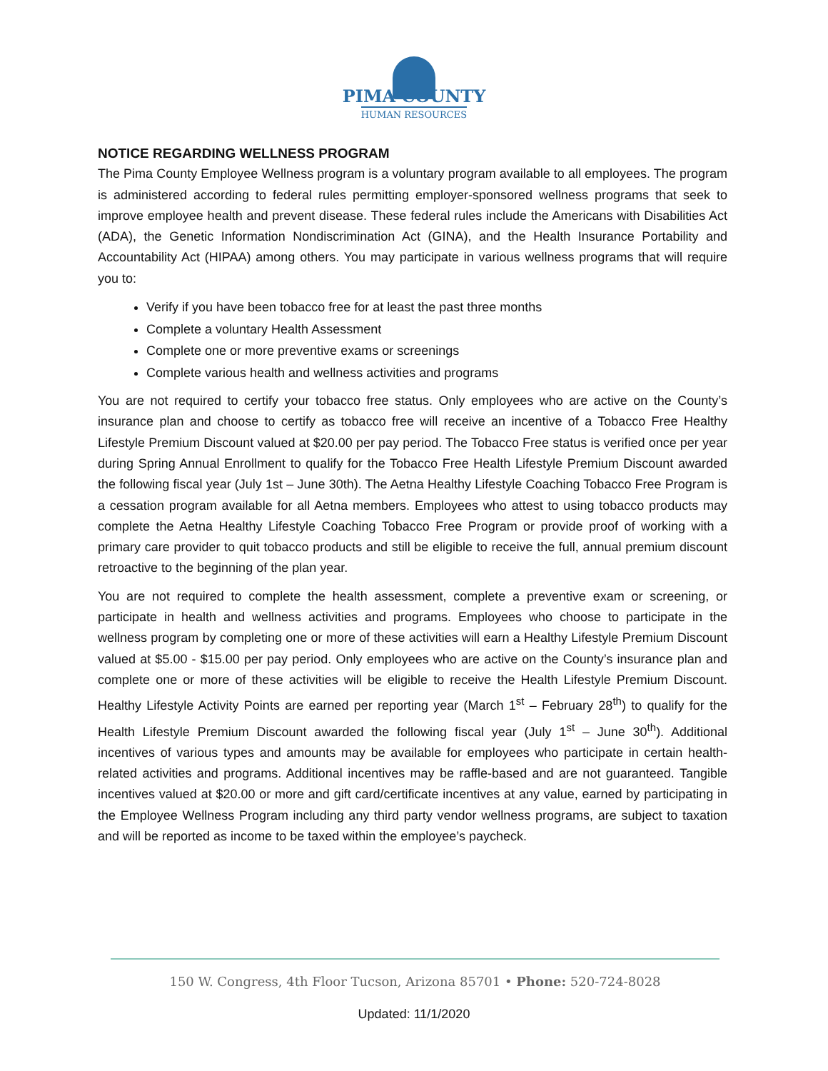PIMA COUNTY
HUMAN RESOURCES
NOTICE REGARDING WELLNESS PROGRAM
The Pima County Employee Wellness program is a voluntary program available to all employees. The program is administered according to federal rules permitting employer-sponsored wellness programs that seek to improve employee health and prevent disease. These federal rules include the Americans with Disabilities Act (ADA), the Genetic Information Nondiscrimination Act (GINA), and the Health Insurance Portability and Accountability Act (HIPAA) among others. You may participate in various wellness programs that will require you to:
Verify if you have been tobacco free for at least the past three months
Complete a voluntary Health Assessment
Complete one or more preventive exams or screenings
Complete various health and wellness activities and programs
You are not required to certify your tobacco free status. Only employees who are active on the County’s insurance plan and choose to certify as tobacco free will receive an incentive of a Tobacco Free Healthy Lifestyle Premium Discount valued at $20.00 per pay period. The Tobacco Free status is verified once per year during Spring Annual Enrollment to qualify for the Tobacco Free Health Lifestyle Premium Discount awarded the following fiscal year (July 1st – June 30th). The Aetna Healthy Lifestyle Coaching Tobacco Free Program is a cessation program available for all Aetna members. Employees who attest to using tobacco products may complete the Aetna Healthy Lifestyle Coaching Tobacco Free Program or provide proof of working with a primary care provider to quit tobacco products and still be eligible to receive the full, annual premium discount retroactive to the beginning of the plan year.
You are not required to complete the health assessment, complete a preventive exam or screening, or participate in health and wellness activities and programs. Employees who choose to participate in the wellness program by completing one or more of these activities will earn a Healthy Lifestyle Premium Discount valued at $5.00 - $15.00 per pay period. Only employees who are active on the County’s insurance plan and complete one or more of these activities will be eligible to receive the Health Lifestyle Premium Discount. Healthy Lifestyle Activity Points are earned per reporting year (March 1<sup>st</sup> – February 28<sup>th</sup>) to qualify for the Health Lifestyle Premium Discount awarded the following fiscal year (July 1<sup>st</sup> – June 30<sup>th</sup>). Additional incentives of various types and amounts may be available for employees who participate in certain health-related activities and programs. Additional incentives may be raffle-based and are not guaranteed. Tangible incentives valued at $20.00 or more and gift card/certificate incentives at any value, earned by participating in the Employee Wellness Program including any third party vendor wellness programs, are subject to taxation and will be reported as income to be taxed within the employee’s paycheck.
150 W. Congress, 4th Floor Tucson, Arizona 85701 • Phone: 520-724-8028
Updated: 11/1/2020